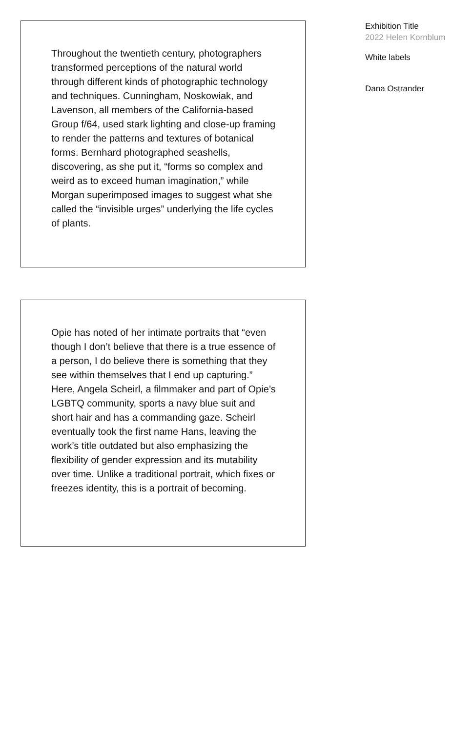Throughout the twentieth century, photographers transformed perceptions of the natural world through different kinds of photographic technology and techniques. Cunningham, Noskowiak, and Lavenson, all members of the California-based Group f/64, used stark lighting and close-up framing to render the patterns and textures of botanical forms. Bernhard photographed seashells, discovering, as she put it, “forms so complex and weird as to exceed human imagination,” while Morgan superimposed images to suggest what she called the “invisible urges” underlying the life cycles of plants.
Opie has noted of her intimate portraits that “even though I don’t believe that there is a true essence of a person, I do believe there is something that they see within themselves that I end up capturing.” Here, Angela Scheirl, a filmmaker and part of Opie’s LGBTQ community, sports a navy blue suit and short hair and has a commanding gaze. Scheirl eventually took the first name Hans, leaving the work’s title outdated but also emphasizing the flexibility of gender expression and its mutability over time. Unlike a traditional portrait, which fixes or freezes identity, this is a portrait of becoming.
Exhibition Title
2022 Helen Kornblum
White labels
Dana Ostrander